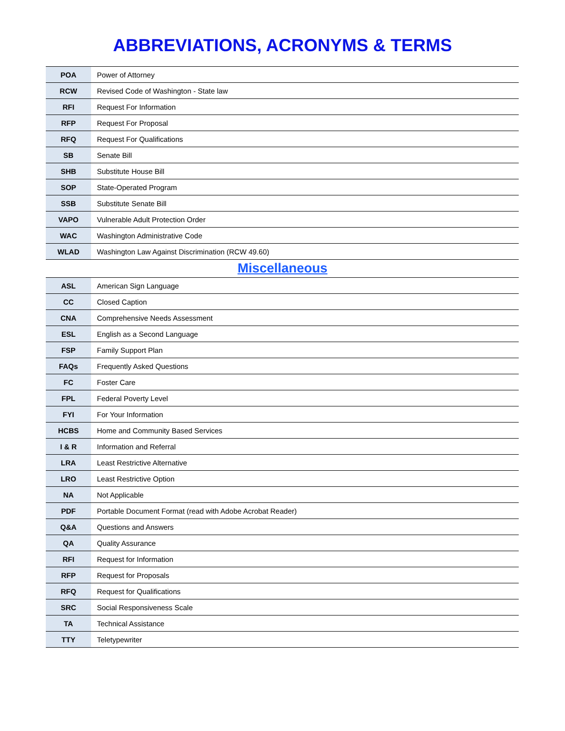ABBREVIATIONS, ACRONYMS & TERMS
| POA | Power of Attorney |
| RCW | Revised Code of Washington - State law |
| RFI | Request For Information |
| RFP | Request For Proposal |
| RFQ | Request For Qualifications |
| SB | Senate Bill |
| SHB | Substitute House Bill |
| SOP | State-Operated Program |
| SSB | Substitute Senate Bill |
| VAPO | Vulnerable Adult Protection Order |
| WAC | Washington Administrative Code |
| WLAD | Washington Law Against Discrimination (RCW 49.60) |
Miscellaneous
| ASL | American Sign Language |
| CC | Closed Caption |
| CNA | Comprehensive Needs Assessment |
| ESL | English as a Second Language |
| FSP | Family Support Plan |
| FAQs | Frequently Asked Questions |
| FC | Foster Care |
| FPL | Federal Poverty Level |
| FYI | For Your Information |
| HCBS | Home and Community Based Services |
| I & R | Information and Referral |
| LRA | Least Restrictive Alternative |
| LRO | Least Restrictive Option |
| NA | Not Applicable |
| PDF | Portable Document Format (read with Adobe Acrobat Reader) |
| Q&A | Questions and Answers |
| QA | Quality Assurance |
| RFI | Request for Information |
| RFP | Request for Proposals |
| RFQ | Request for Qualifications |
| SRC | Social Responsiveness Scale |
| TA | Technical Assistance |
| TTY | Teletypewriter |